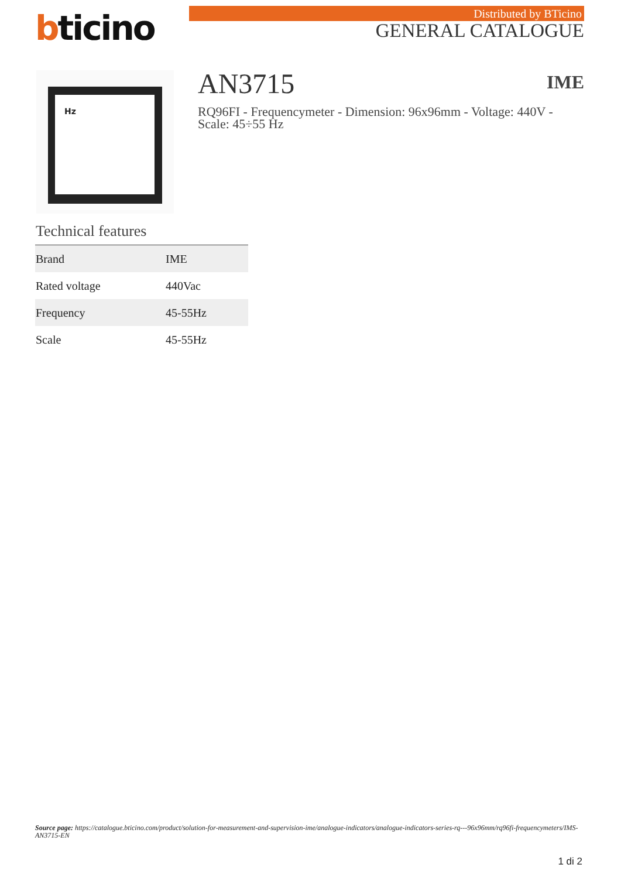bticino Distributed by BTicino
GENERAL CATALOGUE
Hz AN3715 IME
RQ96FI - Frequencymeter - Dimension: 96x96mm - Voltage: 440V - Scale: 45÷55 Hz
Technical features
| Brand | IME |
| Rated voltage | 440Vac |
| Frequency | 45-55Hz |
| Scale | 45-55Hz |
Source page: https://catalogue.bticino.com/product/solution-for-measurement-and-supervision-ime/analogue-indicators/analogue-indicators-series-rq---96x96mm/rq96fi-frequencymeters/IMS-AN3715-EN
1 di 2